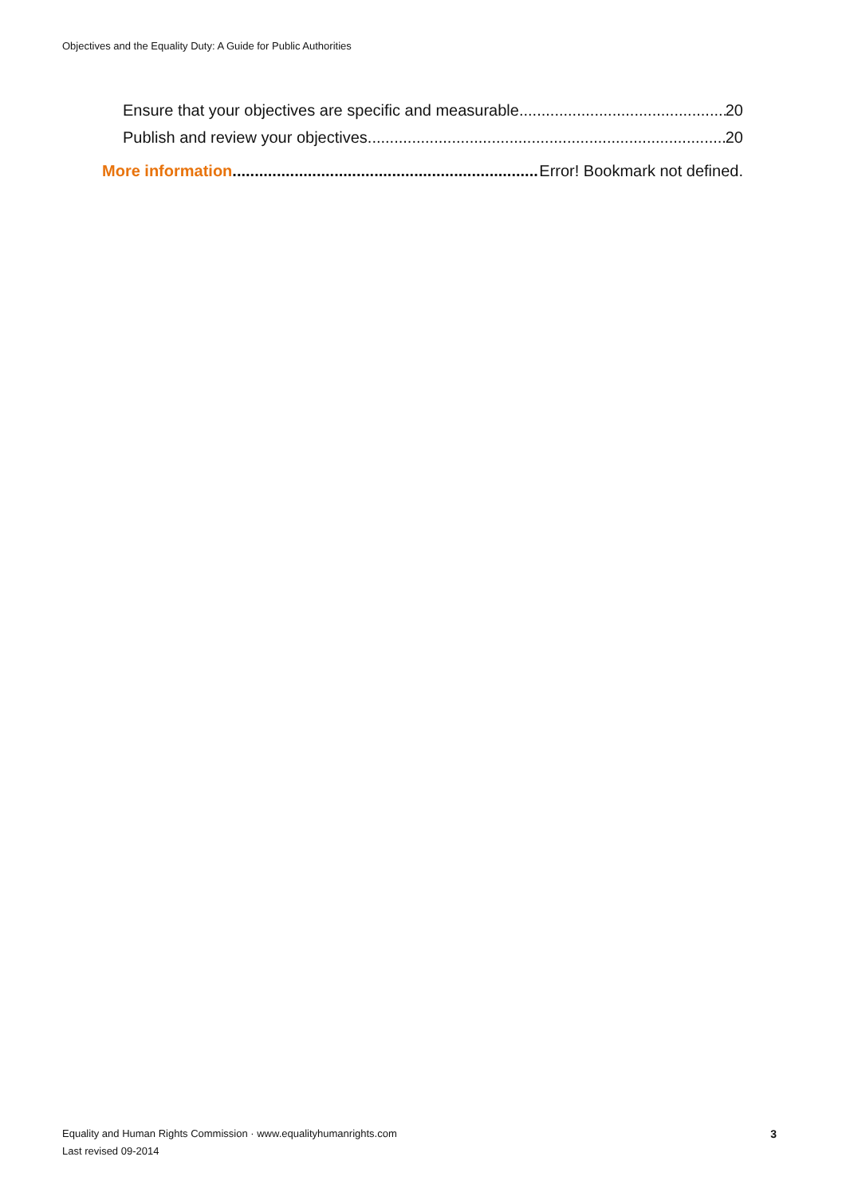Objectives and the Equality Duty: A Guide for Public Authorities
Ensure that your objectives are specific and measurable. 20
Publish and review your objectives 20
More information Error! Bookmark not defined.
Equality and Human Rights Commission · www.equalityhumanrights.com
Last revised 09-2014
3